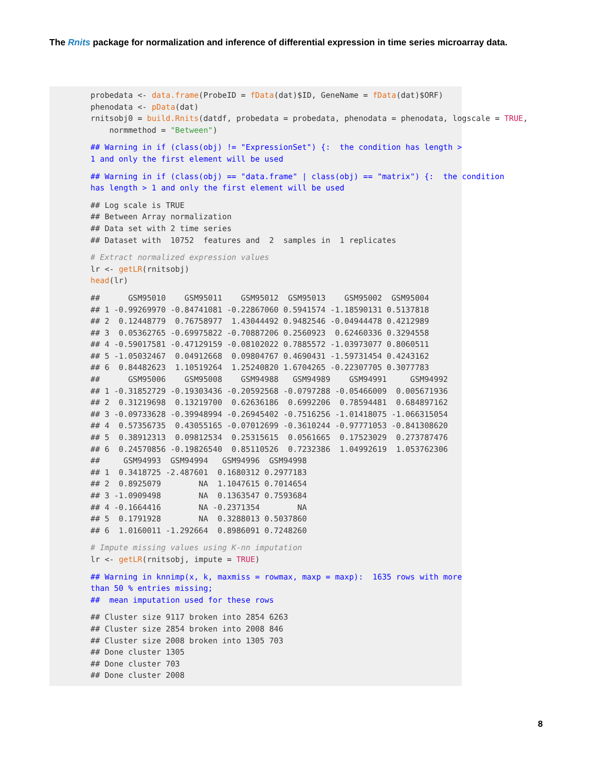The Rnits package for normalization and inference of differential expression in time series microarray data.
probedata <- data.frame(ProbeID = fData(dat)$ID, GeneName = fData(dat)$ORF) phenodata <- pData(dat) rnitsobj0 = build.Rnits(datdf, probedata = probedata, phenodata = phenodata, logscale = TRUE, normmethod = "Between")
## Warning in if (class(obj) != "ExpressionSet") {: the condition has length > 1 and only the first element will be used
## Warning in if (class(obj) == "data.frame" | class(obj) == "matrix") {: the condition has length > 1 and only the first element will be used
## Log scale is TRUE ## Between Array normalization ## Data set with 2 time series ## Dataset with 10752 features and 2 samples in 1 replicates
# Extract normalized expression values lr <- getLR(rnitsobj) head(lr)
## GSM95010 GSM95011 GSM95012 GSM95013 GSM95002 GSM95004 ## 1 -0.99269970 -0.84741081 -0.22867060 0.5941574 -1.18590131 0.5137818 ## 2 0.12448779 0.76758977 1.43044492 0.9482546 -0.04944478 0.4212989 ## 3 0.05362765 -0.69975822 -0.70887206 0.2560923 0.62460336 0.3294558 ## 4 -0.59017581 -0.47129159 -0.08102022 0.7885572 -1.03973077 0.8060511 ## 5 -1.05032467 0.04912668 0.09804767 0.4690431 -1.59731454 0.4243162 ## 6 0.84482623 1.10519264 1.25240820 1.6704265 -0.22307705 0.3077783 ## GSM95006 GSM95008 GSM94988 GSM94989 GSM94991 GSM94992 ## 1 -0.31852729 -0.19303436 -0.20592568 -0.0797288 -0.05466009 0.005671936 ## 2 0.31219698 0.13219700 0.62636186 0.6992206 0.78594481 0.684897162 ## 3 -0.09733628 -0.39948994 -0.26945402 -0.7516256 -1.01418075 -1.066315054 ## 4 0.57356735 0.43055165 -0.07012699 -0.3610244 -0.97771053 -0.841308620 ## 5 0.38912313 0.09812534 0.25315615 0.0561665 0.17523029 0.273787476 ## 6 0.24570856 -0.19826540 0.85110526 0.7232386 1.04992619 1.053762306 ## GSM94993 GSM94994 GSM94996 GSM94998 ## 1 0.3418725 -2.487601 0.1680312 0.2977183 ## 2 0.8925079 NA 1.1047615 0.7014654 ## 3 -1.0909498 NA 0.1363547 0.7593684 ## 4 -0.1664416 NA -0.2371354 NA ## 5 0.1791928 NA 0.3288013 0.5037860 ## 6 1.0160011 -1.292664 0.8986091 0.7248260
# Impute missing values using K-nn imputation lr <- getLR(rnitsobj, impute = TRUE)
## Warning in knnimp(x, k, maxmiss = rowmax, maxp = maxp): 1635 rows with more than 50 % entries missing; ## mean imputation used for these rows
## Cluster size 9117 broken into 2854 6263 ## Cluster size 2854 broken into 2008 846 ## Cluster size 2008 broken into 1305 703 ## Done cluster 1305 ## Done cluster 703 ## Done cluster 2008
8